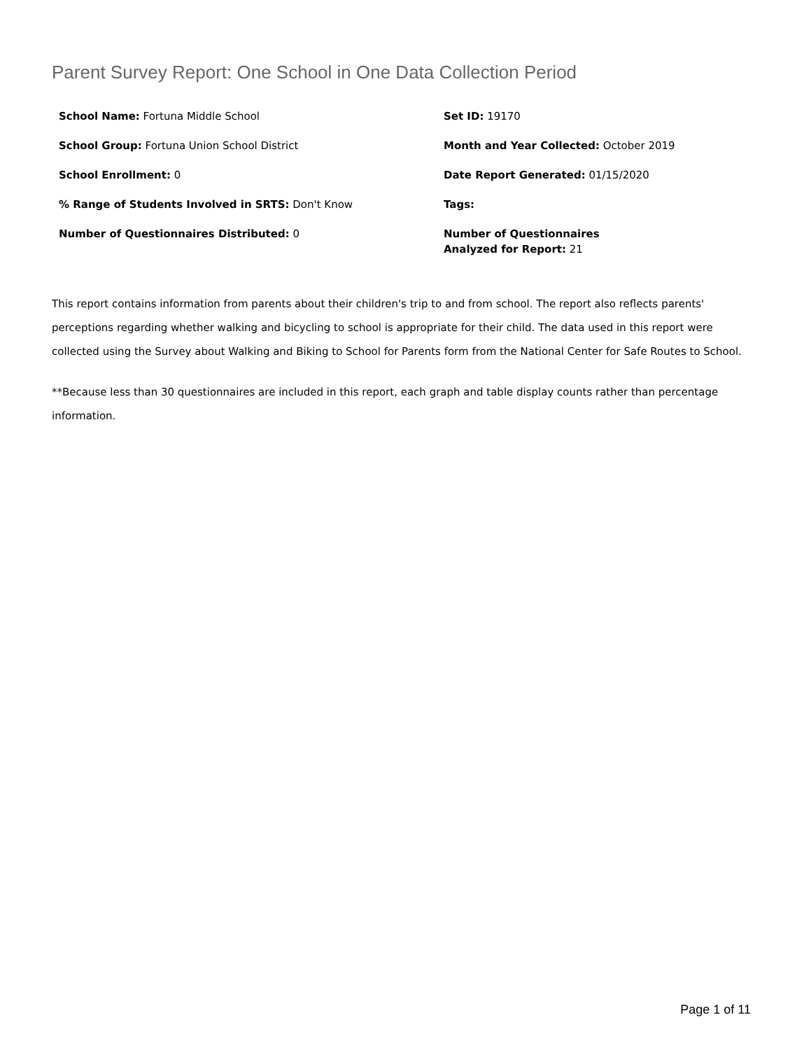Parent Survey Report: One School in One Data Collection Period
School Name: Fortuna Middle School
Set ID: 19170
School Group: Fortuna Union School District
Month and Year Collected: October 2019
School Enrollment: 0
Date Report Generated: 01/15/2020
% Range of Students Involved in SRTS: Don't Know
Tags:
Number of Questionnaires Distributed: 0
Number of Questionnaires
Analyzed for Report: 21
This report contains information from parents about their children's trip to and from school. The report also reflects parents' perceptions regarding whether walking and bicycling to school is appropriate for their child. The data used in this report were collected using the Survey about Walking and Biking to School for Parents form from the National Center for Safe Routes to School.
**Because less than 30 questionnaires are included in this report, each graph and table display counts rather than percentage information.
Page 1 of 11